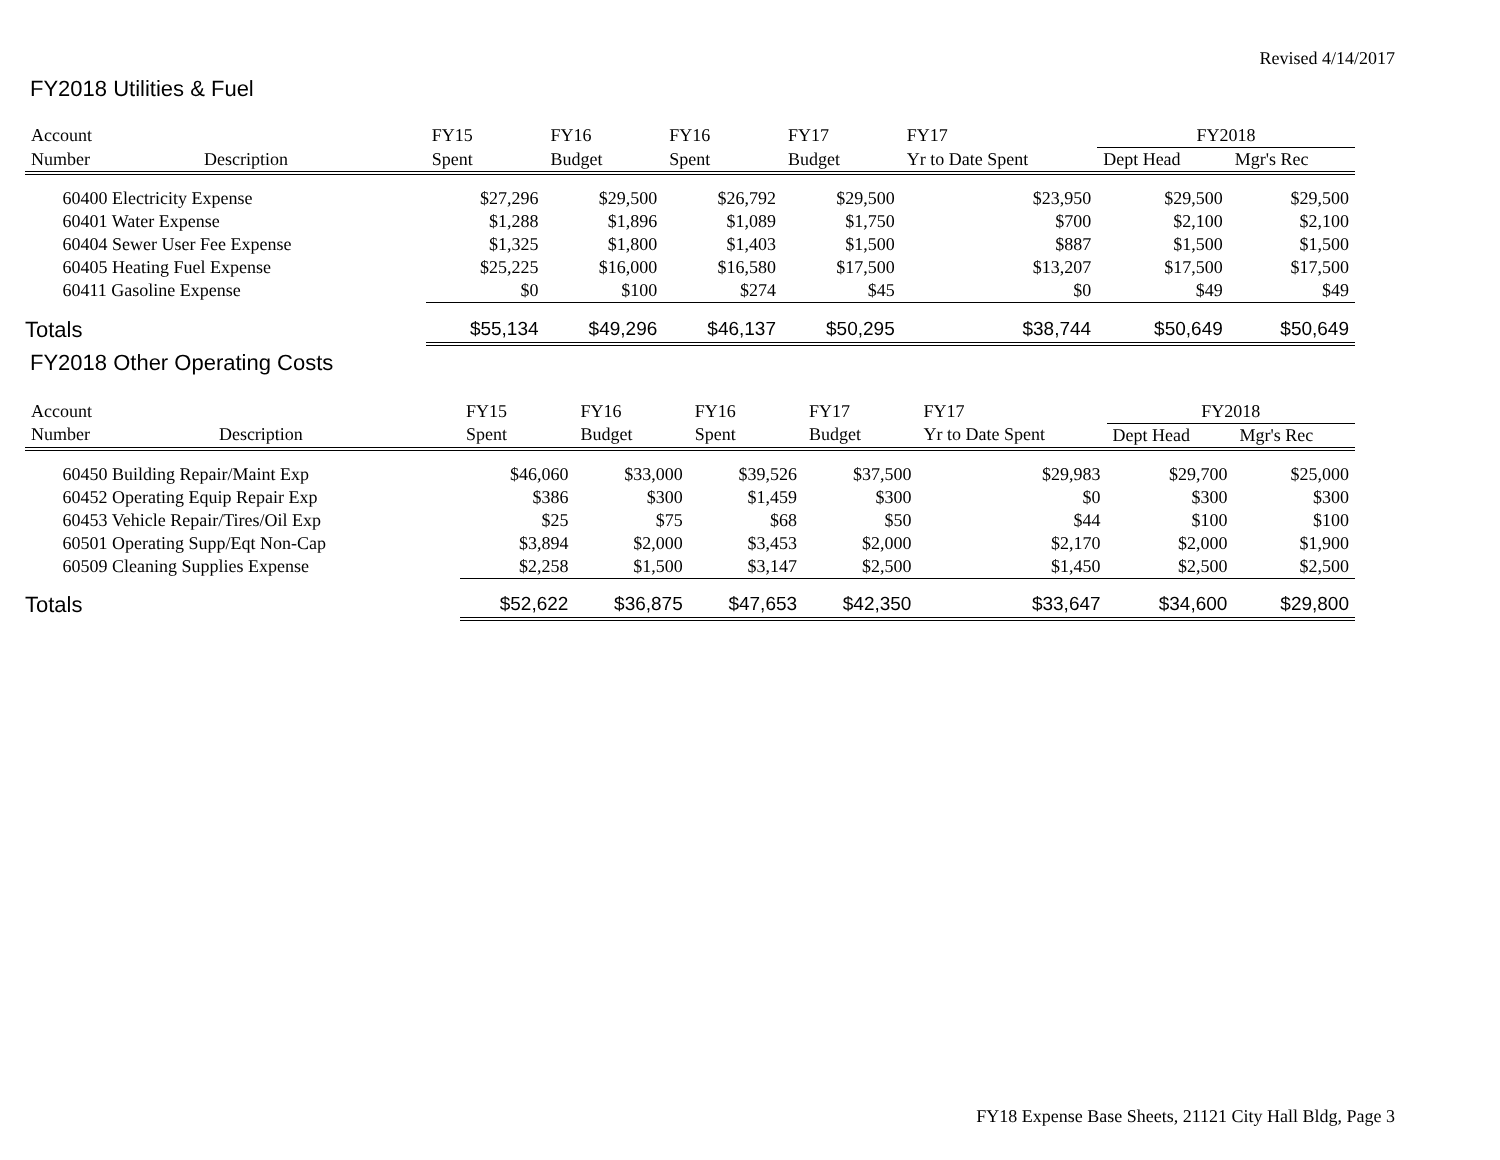Revised 4/14/2017
FY2018 Utilities & Fuel
| Account | | FY15 | FY16 | FY16 | FY17 | FY17 | FY2018 | |
| --- | --- | --- | --- | --- | --- | --- | --- | --- |
| Number | Description | Spent | Budget | Spent | Budget | Yr to Date Spent | Dept Head | Mgr's Rec |
| 60400 Electricity Expense | | $27,296 | $29,500 | $26,792 | $29,500 | $23,950 | $29,500 | $29,500 |
| 60401 Water Expense | | $1,288 | $1,896 | $1,089 | $1,750 | $700 | $2,100 | $2,100 |
| 60404 Sewer User Fee Expense | | $1,325 | $1,800 | $1,403 | $1,500 | $887 | $1,500 | $1,500 |
| 60405 Heating Fuel Expense | | $25,225 | $16,000 | $16,580 | $17,500 | $13,207 | $17,500 | $17,500 |
| 60411 Gasoline Expense | | $0 | $100 | $274 | $45 | $0 | $49 | $49 |
| Totals | | $55,134 | $49,296 | $46,137 | $50,295 | $38,744 | $50,649 | $50,649 |
FY2018 Other Operating Costs
| Account | | FY15 | FY16 | FY16 | FY17 | FY17 | FY2018 | |
| --- | --- | --- | --- | --- | --- | --- | --- | --- |
| Number | Description | Spent | Budget | Spent | Budget | Yr to Date Spent | Dept Head | Mgr's Rec |
| 60450 Building Repair/Maint Exp | | $46,060 | $33,000 | $39,526 | $37,500 | $29,983 | $29,700 | $25,000 |
| 60452 Operating Equip Repair Exp | | $386 | $300 | $1,459 | $300 | $0 | $300 | $300 |
| 60453 Vehicle Repair/Tires/Oil Exp | | $25 | $75 | $68 | $50 | $44 | $100 | $100 |
| 60501 Operating Supp/Eqt Non-Cap | | $3,894 | $2,000 | $3,453 | $2,000 | $2,170 | $2,000 | $1,900 |
| 60509 Cleaning Supplies Expense | | $2,258 | $1,500 | $3,147 | $2,500 | $1,450 | $2,500 | $2,500 |
| Totals | | $52,622 | $36,875 | $47,653 | $42,350 | $33,647 | $34,600 | $29,800 |
FY18 Expense Base Sheets, 21121 City Hall Bldg, Page 3